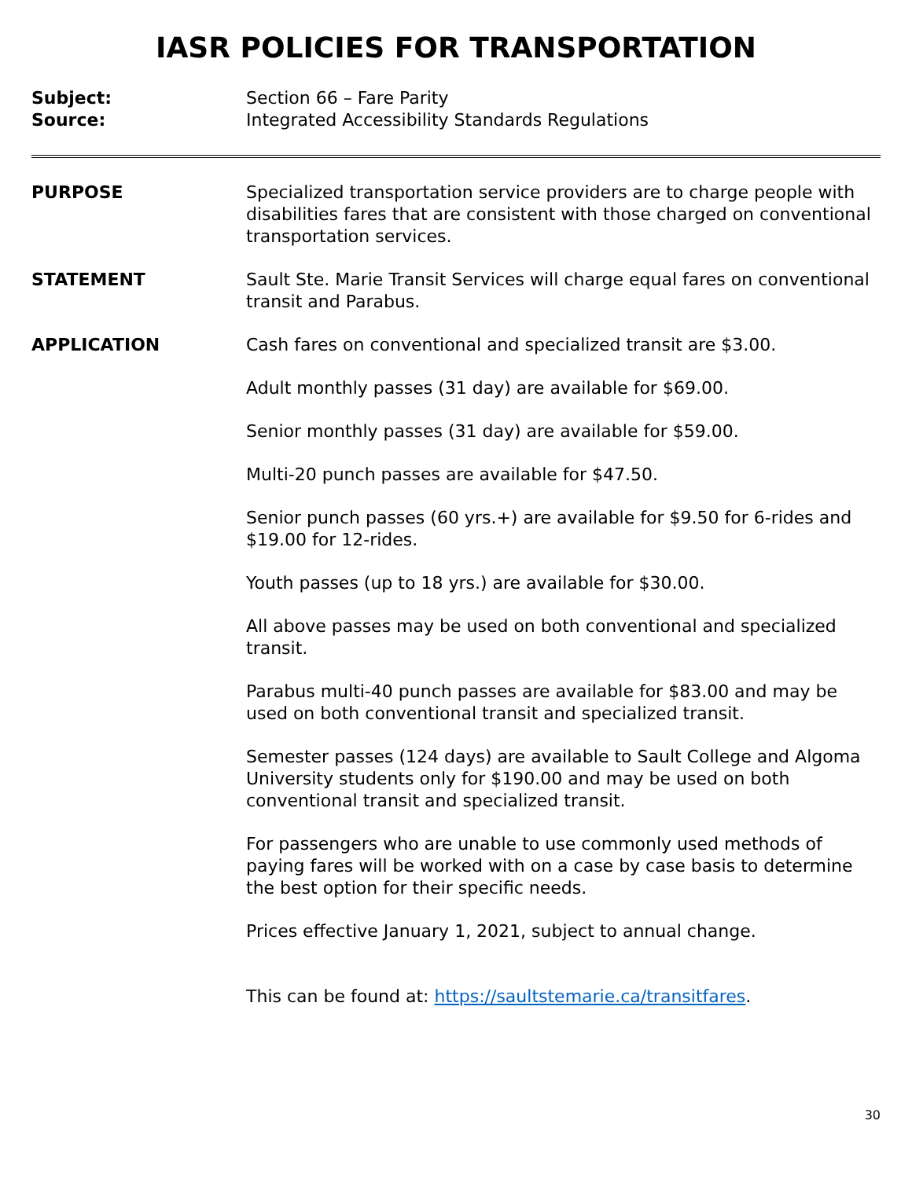IASR POLICIES FOR TRANSPORTATION
Subject: Section 66 – Fare Parity
Source: Integrated Accessibility Standards Regulations
PURPOSE Specialized transportation service providers are to charge people with disabilities fares that are consistent with those charged on conventional transportation services.
STATEMENT Sault Ste. Marie Transit Services will charge equal fares on conventional transit and Parabus.
APPLICATION Cash fares on conventional and specialized transit are $3.00.
Adult monthly passes (31 day) are available for $69.00.
Senior monthly passes (31 day) are available for $59.00.
Multi-20 punch passes are available for $47.50.
Senior punch passes (60 yrs.+) are available for $9.50 for 6-rides and $19.00 for 12-rides.
Youth passes (up to 18 yrs.) are available for $30.00.
All above passes may be used on both conventional and specialized transit.
Parabus multi-40 punch passes are available for $83.00 and may be used on both conventional transit and specialized transit.
Semester passes (124 days) are available to Sault College and Algoma University students only for $190.00 and may be used on both conventional transit and specialized transit.
For passengers who are unable to use commonly used methods of paying fares will be worked with on a case by case basis to determine the best option for their specific needs.
Prices effective January 1, 2021, subject to annual change.
This can be found at: https://saultstemarie.ca/transitfares.
30